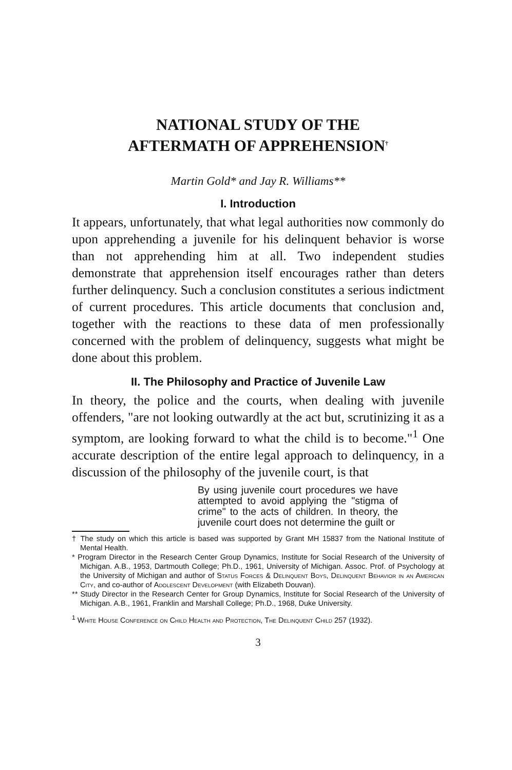NATIONAL STUDY OF THE
AFTERMATH OF APPREHENSION<sup>†</sup>
Martin Gold* and Jay R. Williams**
I. Introduction
It appears, unfortunately, that what legal authorities now commonly do upon apprehending a juvenile for his delinquent behavior is worse than not apprehending him at all. Two independent studies demonstrate that apprehension itself encourages rather than deters further delinquency. Such a conclusion constitutes a serious indictment of current procedures. This article documents that conclusion and, together with the reactions to these data of men professionally concerned with the problem of delinquency, suggests what might be done about this problem.
II. The Philosophy and Practice of Juvenile Law
In theory, the police and the courts, when dealing with juvenile offenders, "are not looking outwardly at the act but, scrutinizing it as a symptom, are looking forward to what the child is to become."<sup>1</sup> One accurate description of the entire legal approach to delinquency, in a discussion of the philosophy of the juvenile court, is that
By using juvenile court procedures we have attempted to avoid applying the "stigma of crime" to the acts of children. In theory, the juvenile court does not determine the guilt or
† The study on which this article is based was supported by Grant MH 15837 from the National Institute of Mental Health.
* Program Director in the Research Center Group Dynamics, Institute for Social Research of the University of Michigan. A.B., 1953, Dartmouth College; Ph.D., 1961, University of Michigan. Assoc. Prof. of Psychology at the University of Michigan and author of Status Forces & Delinquent Boys, Delinquent Behavior in an American City, and co-author of Adolescent Development (with Elizabeth Douvan).
** Study Director in the Research Center for Group Dynamics, Institute for Social Research of the University of Michigan. A.B., 1961, Franklin and Marshall College; Ph.D., 1968, Duke University.
<sup>1</sup> White House Conference on Child Health and Protection, The Delinquent Child 257 (1932).
3